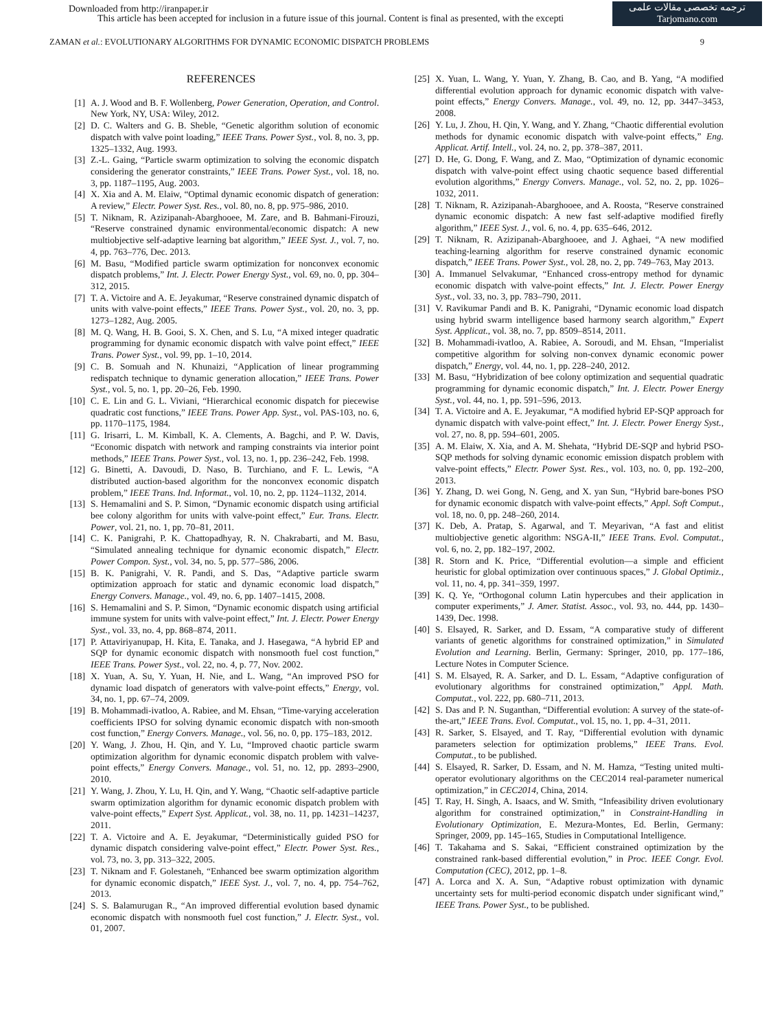Downloaded from http://iranpaper.ir
This article has been accepted for inclusion in a future issue of this journal. Content is final as presented, with the excepti
ترجمه تخصصی مقالات علمی
Tarjomano.com
ZAMAN et al.: EVOLUTIONARY ALGORITHMS FOR DYNAMIC ECONOMIC DISPATCH PROBLEMS 9
REFERENCES
[1] A. J. Wood and B. F. Wollenberg, Power Generation, Operation, and Control. New York, NY, USA: Wiley, 2012.
[2] D. C. Walters and G. B. Sheble, “Genetic algorithm solution of economic dispatch with valve point loading,” IEEE Trans. Power Syst., vol. 8, no. 3, pp. 1325–1332, Aug. 1993.
[3] Z.-L. Gaing, “Particle swarm optimization to solving the economic dispatch considering the generator constraints,” IEEE Trans. Power Syst., vol. 18, no. 3, pp. 1187–1195, Aug. 2003.
[4] X. Xia and A. M. Elaiw, “Optimal dynamic economic dispatch of generation: A review,” Electr. Power Syst. Res., vol. 80, no. 8, pp. 975–986, 2010.
[5] T. Niknam, R. Azizipanah-Abarghooee, M. Zare, and B. Bahmani-Firouzi, “Reserve constrained dynamic environmental/economic dispatch: A new multiobjective self-adaptive learning bat algorithm,” IEEE Syst. J., vol. 7, no. 4, pp. 763–776, Dec. 2013.
[6] M. Basu, “Modified particle swarm optimization for nonconvex economic dispatch problems,” Int. J. Electr. Power Energy Syst., vol. 69, no. 0, pp. 304–312, 2015.
[7] T. A. Victoire and A. E. Jeyakumar, “Reserve constrained dynamic dispatch of units with valve-point effects,” IEEE Trans. Power Syst., vol. 20, no. 3, pp. 1273–1282, Aug. 2005.
[8] M. Q. Wang, H. B. Gooi, S. X. Chen, and S. Lu, “A mixed integer quadratic programming for dynamic economic dispatch with valve point effect,” IEEE Trans. Power Syst., vol. 99, pp. 1–10, 2014.
[9] C. B. Somuah and N. Khunaizi, “Application of linear programming redispatch technique to dynamic generation allocation,” IEEE Trans. Power Syst., vol. 5, no. 1, pp. 20–26, Feb. 1990.
[10] C. E. Lin and G. L. Viviani, “Hierarchical economic dispatch for piecewise quadratic cost functions,” IEEE Trans. Power App. Syst., vol. PAS-103, no. 6, pp. 1170–1175, 1984.
[11] G. Irisarri, L. M. Kimball, K. A. Clements, A. Bagchi, and P. W. Davis, “Economic dispatch with network and ramping constraints via interior point methods,” IEEE Trans. Power Syst., vol. 13, no. 1, pp. 236–242, Feb. 1998.
[12] G. Binetti, A. Davoudi, D. Naso, B. Turchiano, and F. L. Lewis, “A distributed auction-based algorithm for the nonconvex economic dispatch problem,” IEEE Trans. Ind. Informat., vol. 10, no. 2, pp. 1124–1132, 2014.
[13] S. Hemamalini and S. P. Simon, “Dynamic economic dispatch using artificial bee colony algorithm for units with valve-point effect,” Eur. Trans. Electr. Power, vol. 21, no. 1, pp. 70–81, 2011.
[14] C. K. Panigrahi, P. K. Chattopadhyay, R. N. Chakrabarti, and M. Basu, “Simulated annealing technique for dynamic economic dispatch,” Electr. Power Compon. Syst., vol. 34, no. 5, pp. 577–586, 2006.
[15] B. K. Panigrahi, V. R. Pandi, and S. Das, “Adaptive particle swarm optimization approach for static and dynamic economic load dispatch,” Energy Convers. Manage., vol. 49, no. 6, pp. 1407–1415, 2008.
[16] S. Hemamalini and S. P. Simon, “Dynamic economic dispatch using artificial immune system for units with valve-point effect,” Int. J. Electr. Power Energy Syst., vol. 33, no. 4, pp. 868–874, 2011.
[17] P. Attaviriyanupap, H. Kita, E. Tanaka, and J. Hasegawa, “A hybrid EP and SQP for dynamic economic dispatch with nonsmooth fuel cost function,” IEEE Trans. Power Syst., vol. 22, no. 4, p. 77, Nov. 2002.
[18] X. Yuan, A. Su, Y. Yuan, H. Nie, and L. Wang, “An improved PSO for dynamic load dispatch of generators with valve-point effects,” Energy, vol. 34, no. 1, pp. 67–74, 2009.
[19] B. Mohammadi-ivatloo, A. Rabiee, and M. Ehsan, “Time-varying acceleration coefficients IPSO for solving dynamic economic dispatch with non-smooth cost function,” Energy Convers. Manage., vol. 56, no. 0, pp. 175–183, 2012.
[20] Y. Wang, J. Zhou, H. Qin, and Y. Lu, “Improved chaotic particle swarm optimization algorithm for dynamic economic dispatch problem with valve-point effects,” Energy Convers. Manage., vol. 51, no. 12, pp. 2893–2900, 2010.
[21] Y. Wang, J. Zhou, Y. Lu, H. Qin, and Y. Wang, “Chaotic self-adaptive particle swarm optimization algorithm for dynamic economic dispatch problem with valve-point effects,” Expert Syst. Applicat., vol. 38, no. 11, pp. 14231–14237, 2011.
[22] T. A. Victoire and A. E. Jeyakumar, “Deterministically guided PSO for dynamic dispatch considering valve-point effect,” Electr. Power Syst. Res., vol. 73, no. 3, pp. 313–322, 2005.
[23] T. Niknam and F. Golestaneh, “Enhanced bee swarm optimization algorithm for dynamic economic dispatch,” IEEE Syst. J., vol. 7, no. 4, pp. 754–762, 2013.
[24] S. S. Balamurugan R., “An improved differential evolution based dynamic economic dispatch with nonsmooth fuel cost function,” J. Electr. Syst., vol. 01, 2007.
[25] X. Yuan, L. Wang, Y. Yuan, Y. Zhang, B. Cao, and B. Yang, “A modified differential evolution approach for dynamic economic dispatch with valve-point effects,” Energy Convers. Manage., vol. 49, no. 12, pp. 3447–3453, 2008.
[26] Y. Lu, J. Zhou, H. Qin, Y. Wang, and Y. Zhang, “Chaotic differential evolution methods for dynamic economic dispatch with valve-point effects,” Eng. Applicat. Artif. Intell., vol. 24, no. 2, pp. 378–387, 2011.
[27] D. He, G. Dong, F. Wang, and Z. Mao, “Optimization of dynamic economic dispatch with valve-point effect using chaotic sequence based differential evolution algorithms,” Energy Convers. Manage., vol. 52, no. 2, pp. 1026–1032, 2011.
[28] T. Niknam, R. Azizipanah-Abarghooee, and A. Roosta, “Reserve constrained dynamic economic dispatch: A new fast self-adaptive modified firefly algorithm,” IEEE Syst. J., vol. 6, no. 4, pp. 635–646, 2012.
[29] T. Niknam, R. Azizipanah-Abarghooee, and J. Aghaei, “A new modified teaching-learning algorithm for reserve constrained dynamic economic dispatch,” IEEE Trans. Power Syst., vol. 28, no. 2, pp. 749–763, May 2013.
[30] A. Immanuel Selvakumar, “Enhanced cross-entropy method for dynamic economic dispatch with valve-point effects,” Int. J. Electr. Power Energy Syst., vol. 33, no. 3, pp. 783–790, 2011.
[31] V. Ravikumar Pandi and B. K. Panigrahi, “Dynamic economic load dispatch using hybrid swarm intelligence based harmony search algorithm,” Expert Syst. Applicat., vol. 38, no. 7, pp. 8509–8514, 2011.
[32] B. Mohammadi-ivatloo, A. Rabiee, A. Soroudi, and M. Ehsan, “Imperialist competitive algorithm for solving non-convex dynamic economic power dispatch,” Energy, vol. 44, no. 1, pp. 228–240, 2012.
[33] M. Basu, “Hybridization of bee colony optimization and sequential quadratic programming for dynamic economic dispatch,” Int. J. Electr. Power Energy Syst., vol. 44, no. 1, pp. 591–596, 2013.
[34] T. A. Victoire and A. E. Jeyakumar, “A modified hybrid EP-SQP approach for dynamic dispatch with valve-point effect,” Int. J. Electr. Power Energy Syst., vol. 27, no. 8, pp. 594–601, 2005.
[35] A. M. Elaiw, X. Xia, and A. M. Shehata, “Hybrid DE-SQP and hybrid PSO-SQP methods for solving dynamic economic emission dispatch problem with valve-point effects,” Electr. Power Syst. Res., vol. 103, no. 0, pp. 192–200, 2013.
[36] Y. Zhang, D. wei Gong, N. Geng, and X. yan Sun, “Hybrid bare-bones PSO for dynamic economic dispatch with valve-point effects,” Appl. Soft Comput., vol. 18, no. 0, pp. 248–260, 2014.
[37] K. Deb, A. Pratap, S. Agarwal, and T. Meyarivan, “A fast and elitist multiobjective genetic algorithm: NSGA-II,” IEEE Trans. Evol. Computat., vol. 6, no. 2, pp. 182–197, 2002.
[38] R. Storn and K. Price, “Differential evolution—a simple and efficient heuristic for global optimization over continuous spaces,” J. Global Optimiz., vol. 11, no. 4, pp. 341–359, 1997.
[39] K. Q. Ye, “Orthogonal column Latin hypercubes and their application in computer experiments,” J. Amer. Statist. Assoc., vol. 93, no. 444, pp. 1430–1439, Dec. 1998.
[40] S. Elsayed, R. Sarker, and D. Essam, “A comparative study of different variants of genetic algorithms for constrained optimization,” in Simulated Evolution and Learning. Berlin, Germany: Springer, 2010, pp. 177–186, Lecture Notes in Computer Science.
[41] S. M. Elsayed, R. A. Sarker, and D. L. Essam, “Adaptive configuration of evolutionary algorithms for constrained optimization,” Appl. Math. Computat., vol. 222, pp. 680–711, 2013.
[42] S. Das and P. N. Suganthan, “Differential evolution: A survey of the state-of-the-art,” IEEE Trans. Evol. Computat., vol. 15, no. 1, pp. 4–31, 2011.
[43] R. Sarker, S. Elsayed, and T. Ray, “Differential evolution with dynamic parameters selection for optimization problems,” IEEE Trans. Evol. Computat., to be published.
[44] S. Elsayed, R. Sarker, D. Essam, and N. M. Hamza, “Testing united multi-operator evolutionary algorithms on the CEC2014 real-parameter numerical optimization,” in CEC2014, China, 2014.
[45] T. Ray, H. Singh, A. Isaacs, and W. Smith, “Infeasibility driven evolutionary algorithm for constrained optimization,” in Constraint-Handling in Evolutionary Optimization, E. Mezura-Montes, Ed. Berlin, Germany: Springer, 2009, pp. 145–165, Studies in Computational Intelligence.
[46] T. Takahama and S. Sakai, “Efficient constrained optimization by the constrained rank-based differential evolution,” in Proc. IEEE Congr. Evol. Computation (CEC), 2012, pp. 1–8.
[47] A. Lorca and X. A. Sun, “Adaptive robust optimization with dynamic uncertainty sets for multi-period economic dispatch under significant wind,” IEEE Trans. Power Syst., to be published.